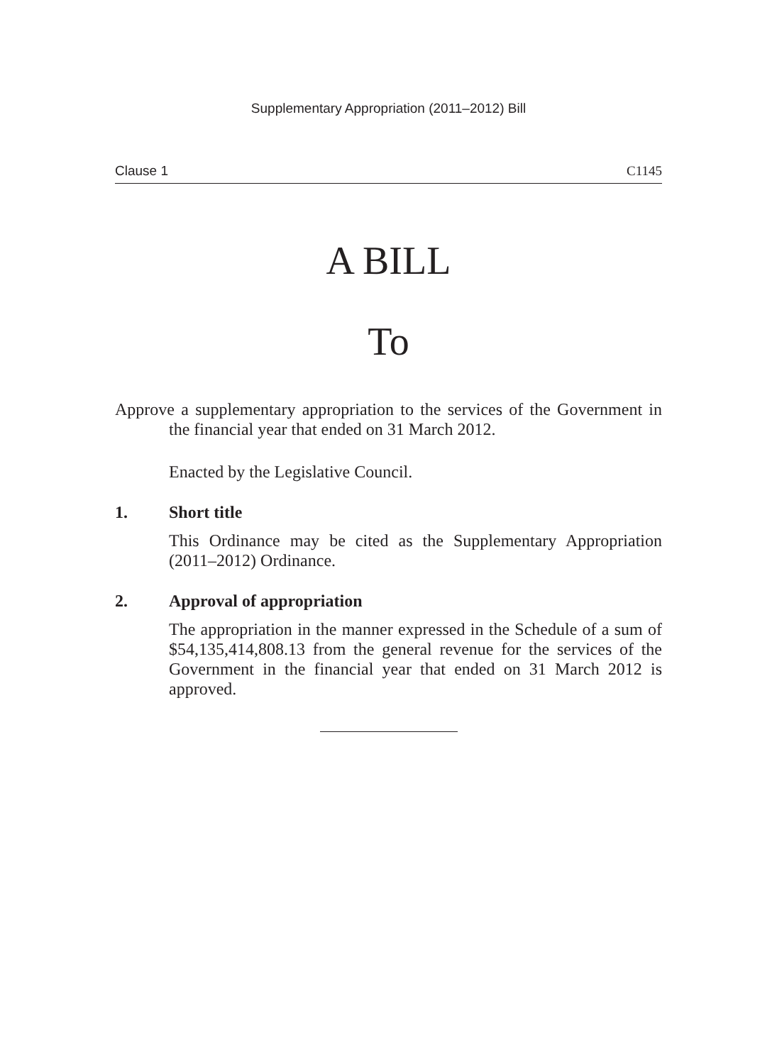Supplementary Appropriation (2011–2012) Bill
Clause 1 C1145
A BILL
To
Approve a supplementary appropriation to the services of the Government in the financial year that ended on 31 March 2012.
Enacted by the Legislative Council.
1. Short title
This Ordinance may be cited as the Supplementary Appropriation (2011–2012) Ordinance.
2. Approval of appropriation
The appropriation in the manner expressed in the Schedule of a sum of $54,135,414,808.13 from the general revenue for the services of the Government in the financial year that ended on 31 March 2012 is approved.